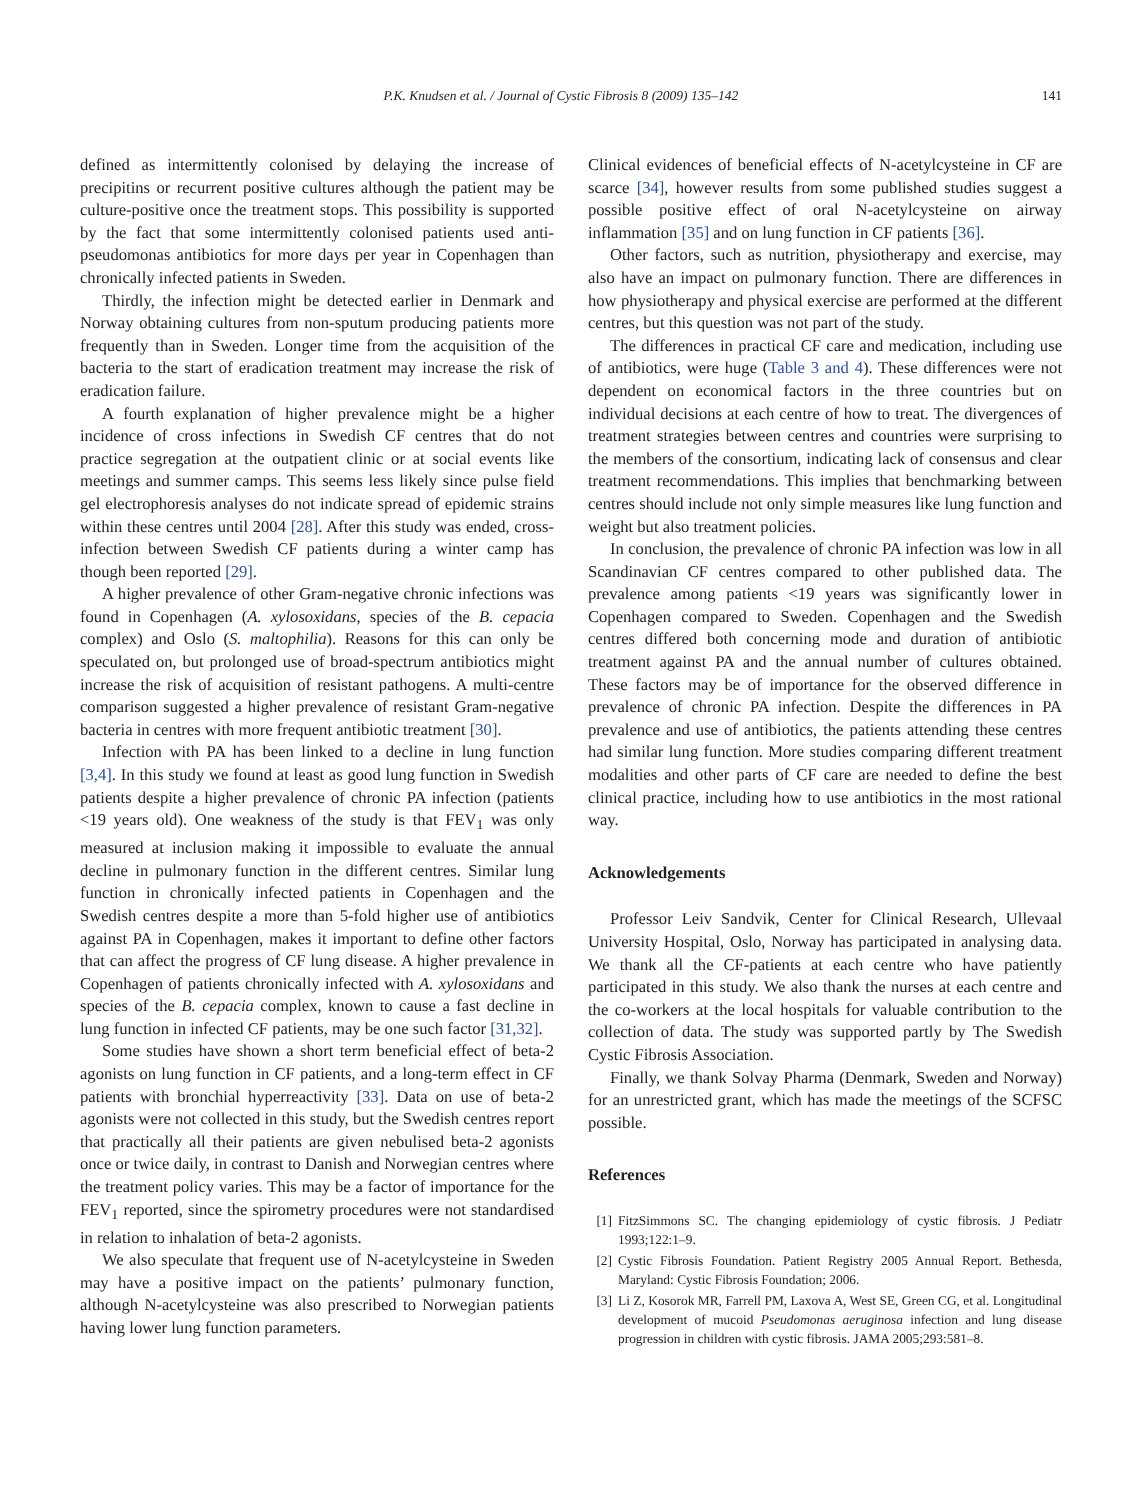P.K. Knudsen et al. / Journal of Cystic Fibrosis 8 (2009) 135–142 141
defined as intermittently colonised by delaying the increase of precipitins or recurrent positive cultures although the patient may be culture-positive once the treatment stops. This possibility is supported by the fact that some intermittently colonised patients used anti-pseudomonas antibiotics for more days per year in Copenhagen than chronically infected patients in Sweden.
Thirdly, the infection might be detected earlier in Denmark and Norway obtaining cultures from non-sputum producing patients more frequently than in Sweden. Longer time from the acquisition of the bacteria to the start of eradication treatment may increase the risk of eradication failure.
A fourth explanation of higher prevalence might be a higher incidence of cross infections in Swedish CF centres that do not practice segregation at the outpatient clinic or at social events like meetings and summer camps. This seems less likely since pulse field gel electrophoresis analyses do not indicate spread of epidemic strains within these centres until 2004 [28]. After this study was ended, cross-infection between Swedish CF patients during a winter camp has though been reported [29].
A higher prevalence of other Gram-negative chronic infections was found in Copenhagen (A. xylosoxidans, species of the B. cepacia complex) and Oslo (S. maltophilia). Reasons for this can only be speculated on, but prolonged use of broad-spectrum antibiotics might increase the risk of acquisition of resistant pathogens. A multi-centre comparison suggested a higher prevalence of resistant Gram-negative bacteria in centres with more frequent antibiotic treatment [30].
Infection with PA has been linked to a decline in lung function [3,4]. In this study we found at least as good lung function in Swedish patients despite a higher prevalence of chronic PA infection (patients <19 years old). One weakness of the study is that FEV<sub>1</sub> was only measured at inclusion making it impossible to evaluate the annual decline in pulmonary function in the different centres. Similar lung function in chronically infected patients in Copenhagen and the Swedish centres despite a more than 5-fold higher use of antibiotics against PA in Copenhagen, makes it important to define other factors that can affect the progress of CF lung disease. A higher prevalence in Copenhagen of patients chronically infected with A. xylosoxidans and species of the B. cepacia complex, known to cause a fast decline in lung function in infected CF patients, may be one such factor [31,32].
Some studies have shown a short term beneficial effect of beta-2 agonists on lung function in CF patients, and a long-term effect in CF patients with bronchial hyperreactivity [33]. Data on use of beta-2 agonists were not collected in this study, but the Swedish centres report that practically all their patients are given nebulised beta-2 agonists once or twice daily, in contrast to Danish and Norwegian centres where the treatment policy varies. This may be a factor of importance for the FEV<sub>1</sub> reported, since the spirometry procedures were not standardised in relation to inhalation of beta-2 agonists.
We also speculate that frequent use of N-acetylcysteine in Sweden may have a positive impact on the patients’ pulmonary function, although N-acetylcysteine was also prescribed to Norwegian patients having lower lung function parameters.
Clinical evidences of beneficial effects of N-acetylcysteine in CF are scarce [34], however results from some published studies suggest a possible positive effect of oral N-acetylcysteine on airway inflammation [35] and on lung function in CF patients [36].
Other factors, such as nutrition, physiotherapy and exercise, may also have an impact on pulmonary function. There are differences in how physiotherapy and physical exercise are performed at the different centres, but this question was not part of the study.
The differences in practical CF care and medication, including use of antibiotics, were huge (Table 3 and 4). These differences were not dependent on economical factors in the three countries but on individual decisions at each centre of how to treat. The divergences of treatment strategies between centres and countries were surprising to the members of the consortium, indicating lack of consensus and clear treatment recommendations. This implies that benchmarking between centres should include not only simple measures like lung function and weight but also treatment policies.
In conclusion, the prevalence of chronic PA infection was low in all Scandinavian CF centres compared to other published data. The prevalence among patients <19 years was significantly lower in Copenhagen compared to Sweden. Copenhagen and the Swedish centres differed both concerning mode and duration of antibiotic treatment against PA and the annual number of cultures obtained. These factors may be of importance for the observed difference in prevalence of chronic PA infection. Despite the differences in PA prevalence and use of antibiotics, the patients attending these centres had similar lung function. More studies comparing different treatment modalities and other parts of CF care are needed to define the best clinical practice, including how to use antibiotics in the most rational way.
Acknowledgements
Professor Leiv Sandvik, Center for Clinical Research, Ullevaal University Hospital, Oslo, Norway has participated in analysing data. We thank all the CF-patients at each centre who have patiently participated in this study. We also thank the nurses at each centre and the co-workers at the local hospitals for valuable contribution to the collection of data. The study was supported partly by The Swedish Cystic Fibrosis Association.
Finally, we thank Solvay Pharma (Denmark, Sweden and Norway) for an unrestricted grant, which has made the meetings of the SCFSC possible.
References
[1] FitzSimmons SC. The changing epidemiology of cystic fibrosis. J Pediatr 1993;122:1–9.
[2] Cystic Fibrosis Foundation. Patient Registry 2005 Annual Report. Bethesda, Maryland: Cystic Fibrosis Foundation; 2006.
[3] Li Z, Kosorok MR, Farrell PM, Laxova A, West SE, Green CG, et al. Longitudinal development of mucoid Pseudomonas aeruginosa infection and lung disease progression in children with cystic fibrosis. JAMA 2005;293:581–8.